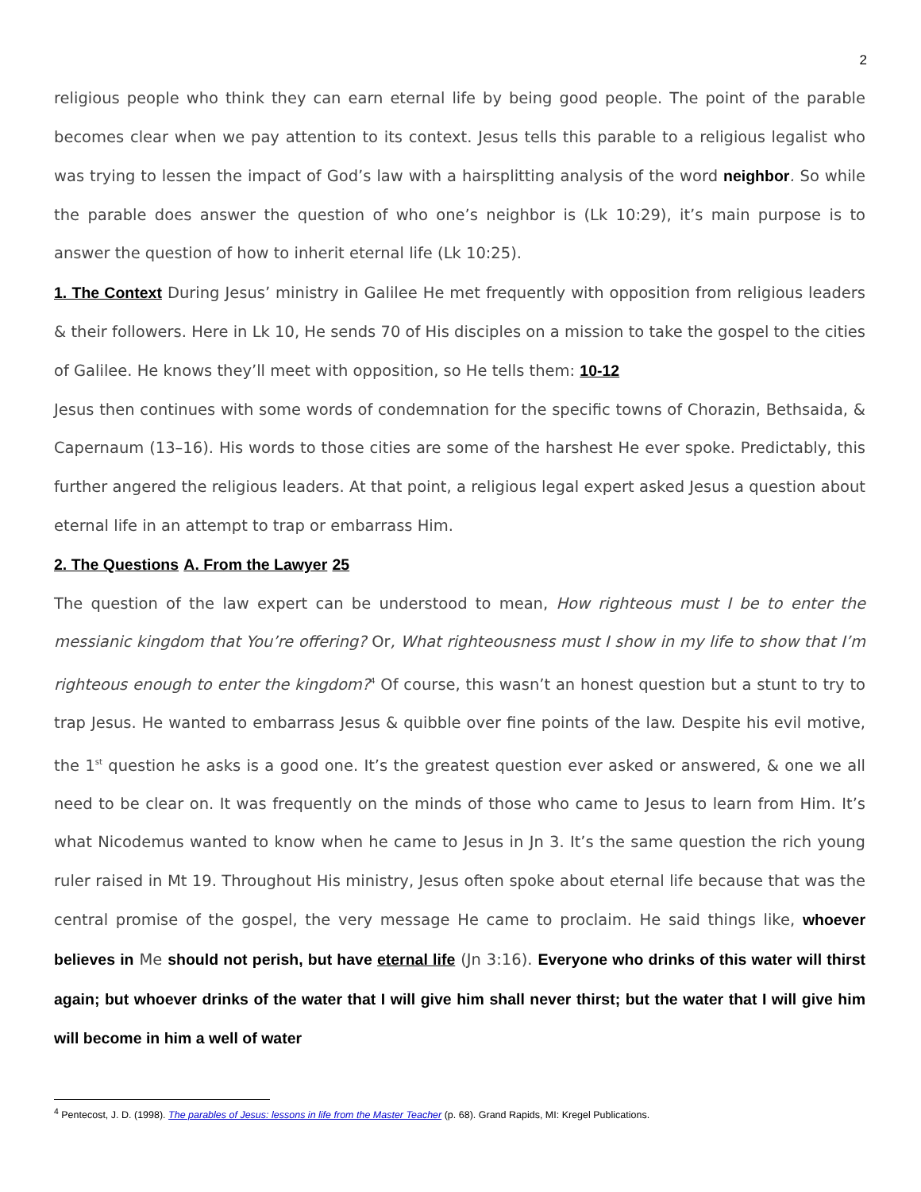2
religious people who think they can earn eternal life by being good people. The point of the parable becomes clear when we pay attention to its context. Jesus tells this parable to a religious legalist who was trying to lessen the impact of God’s law with a hairsplitting analysis of the word neighbor. So while the parable does answer the question of who one’s neighbor is (Lk 10:29), it’s main purpose is to answer the question of how to inherit eternal life (Lk 10:25).
1. The Context During Jesus’ ministry in Galilee He met frequently with opposition from religious leaders & their followers. Here in Lk 10, He sends 70 of His disciples on a mission to take the gospel to the cities of Galilee. He knows they’ll meet with opposition, so He tells them: 10-12
Jesus then continues with some words of condemnation for the specific towns of Chorazin, Bethsaida, & Capernaum (13–16). His words to those cities are some of the harshest He ever spoke. Predictably, this further angered the religious leaders. At that point, a religious legal expert asked Jesus a question about eternal life in an attempt to trap or embarrass Him.
2. The Questions A. From the Lawyer 25
The question of the law expert can be understood to mean, How righteous must I be to enter the messianic kingdom that You’re offering? Or, What righteousness must I show in my life to show that I’m righteous enough to enter the kingdom?<sup>4</sup> Of course, this wasn’t an honest question but a stunt to try to trap Jesus. He wanted to embarrass Jesus & quibble over fine points of the law. Despite his evil motive, the 1<sup>st</sup> question he asks is a good one. It’s the greatest question ever asked or answered, & one we all need to be clear on. It was frequently on the minds of those who came to Jesus to learn from Him. It’s what Nicodemus wanted to know when he came to Jesus in Jn 3. It’s the same question the rich young ruler raised in Mt 19. Throughout His ministry, Jesus often spoke about eternal life because that was the central promise of the gospel, the very message He came to proclaim. He said things like, whoever believes in Me should not perish, but have eternal life (Jn 3:16). Everyone who drinks of this water will thirst again; but whoever drinks of the water that I will give him shall never thirst; but the water that I will give him will become in him a well of water
<sup>4</sup> Pentecost, J. D. (1998). The parables of Jesus: lessons in life from the Master Teacher (p. 68). Grand Rapids, MI: Kregel Publications.